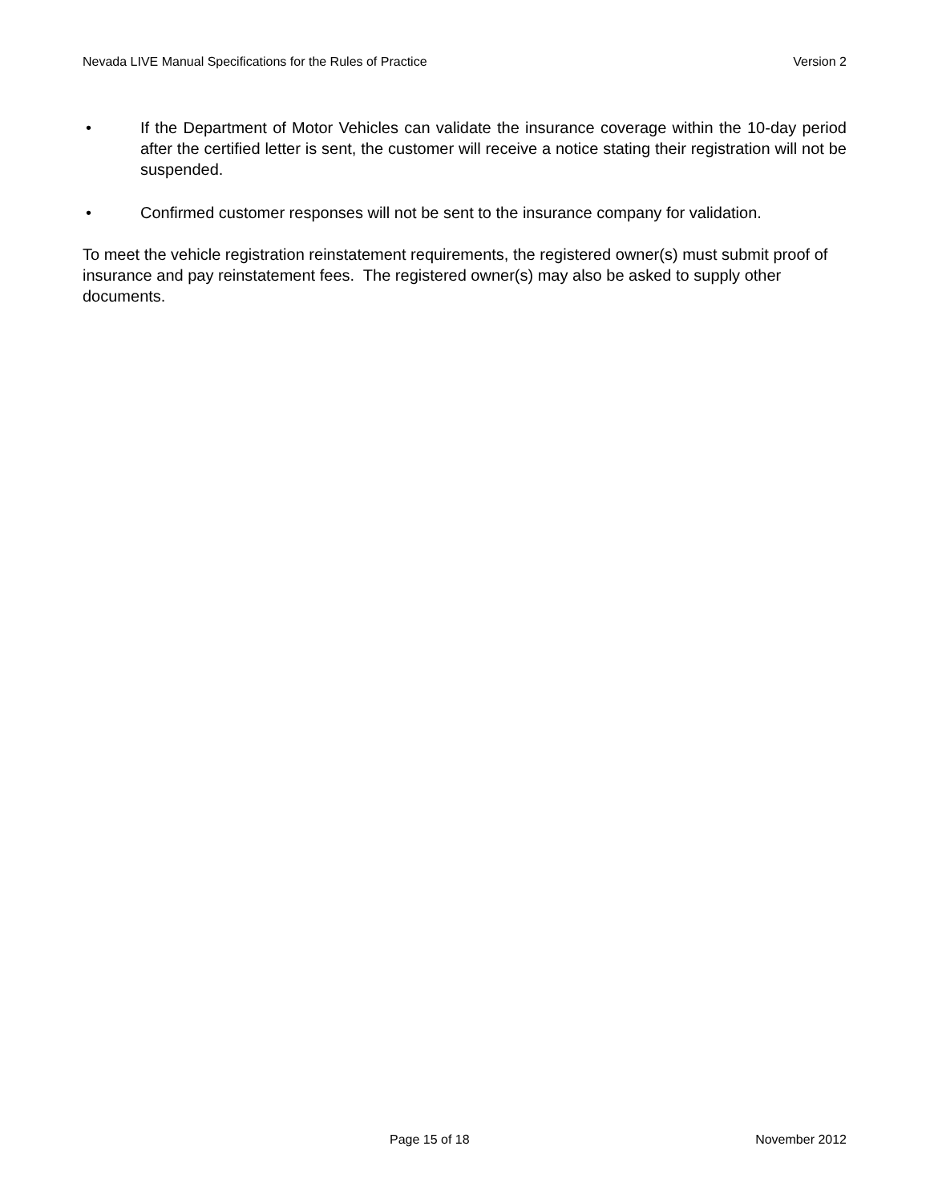Nevada LIVE Manual Specifications for the Rules of Practice Version 2
• If the Department of Motor Vehicles can validate the insurance coverage within the 10-day period after the certified letter is sent, the customer will receive a notice stating their registration will not be suspended.
• Confirmed customer responses will not be sent to the insurance company for validation.
To meet the vehicle registration reinstatement requirements, the registered owner(s) must submit proof of insurance and pay reinstatement fees. The registered owner(s) may also be asked to supply other documents.
Page 15 of 18 November 2012